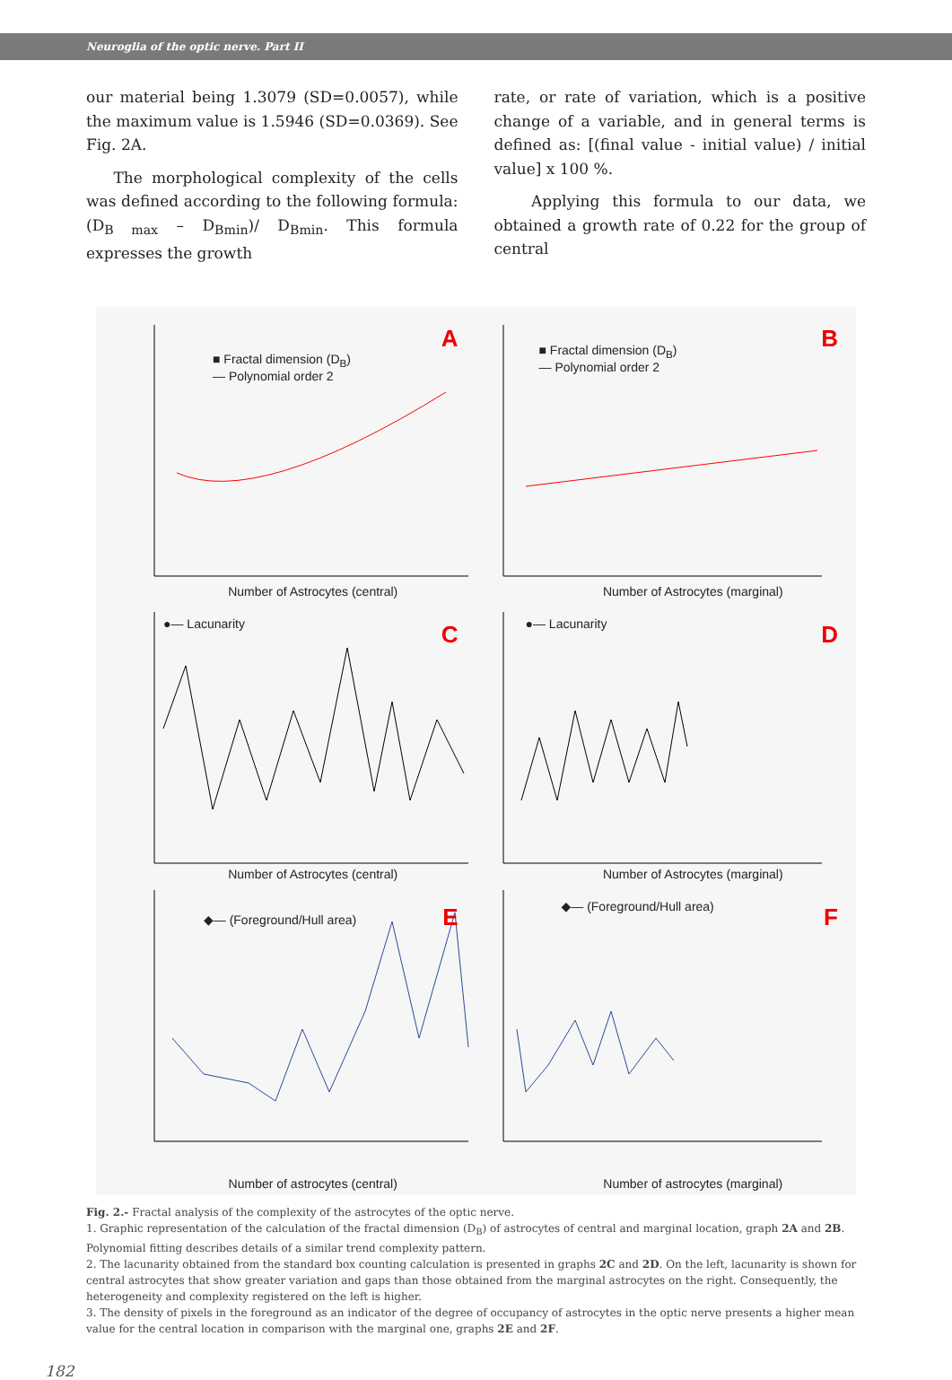Neuroglia of the optic nerve. Part II
our material being 1.3079 (SD=0.0057), while the maximum value is 1.5946 (SD=0.0369). See Fig. 2A.
The morphological complexity of the cells was defined according to the following formula: (D<sub>B max</sub> – D<sub>Bmin</sub>)/ D<sub>Bmin</sub>. This formula expresses the growth
rate, or rate of variation, which is a positive change of a variable, and in general terms is defined as: [(final value - initial value) / initial value] x 100 %.
Applying this formula to our data, we obtained a growth rate of 0.22 for the group of central
■ Fractal dimension (D<sub>B</sub>)
— Polynomial order 2
A
Number of Astrocytes (central)
■ Fractal dimension (D<sub>B</sub>)
— Polynomial order 2
B
Number of Astrocytes (marginal)
●— Lacunarity
C
Number of Astrocytes (central)
●— Lacunarity
D
Number of Astrocytes (marginal)
◆— (Foreground/Hull area)
E
Number of astrocytes (central)
◆— (Foreground/Hull area)
F
Number of astrocytes (marginal)
Fig. 2.- Fractal analysis of the complexity of the astrocytes of the optic nerve.
1. Graphic representation of the calculation of the fractal dimension (D<sub>B</sub>) of astrocytes of central and marginal location, graph 2A and 2B. Polynomial fitting describes details of a similar trend complexity pattern.
2. The lacunarity obtained from the standard box counting calculation is presented in graphs 2C and 2D. On the left, lacunarity is shown for central astrocytes that show greater variation and gaps than those obtained from the marginal astrocytes on the right. Consequently, the heterogeneity and complexity registered on the left is higher.
3. The density of pixels in the foreground as an indicator of the degree of occupancy of astrocytes in the optic nerve presents a higher mean value for the central location in comparison with the marginal one, graphs 2E and 2F.
182